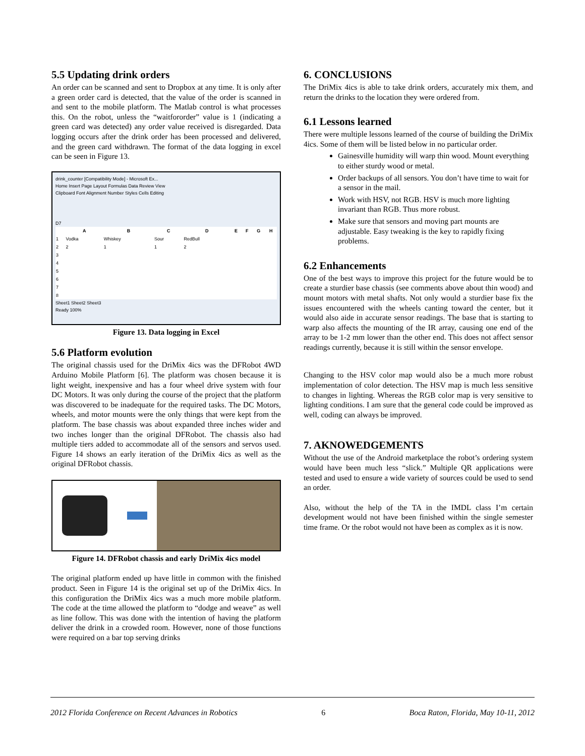5.5 Updating drink orders
An order can be scanned and sent to Dropbox at any time. It is only after a green order card is detected, that the value of the order is scanned in and sent to the mobile platform. The Matlab control is what processes this. On the robot, unless the “waitfororder” value is 1 (indicating a green card was detected) any order value received is disregarded. Data logging occurs after the drink order has been processed and delivered, and the green card withdrawn. The format of the data logging in excel can be seen in Figure 13.
drink_counter [Compatibility Mode] - Microsoft Ex...
Home Insert Page Layout Formulas Data Review View
Clipboard Font Alignment Number Styles Cells Editing
D7
| | A | B | C | D | E | F | G | H |
| --- | --- | --- | --- | --- | --- | --- | --- | --- |
| 1 | Vodka | Whiskey | Sour | RedBull | | | | |
| 2 | 2 | 1 | 1 | 2 | | | | |
| 3 | | | | | | | | |
| 4 | | | | | | | | |
| 5 | | | | | | | | |
| 6 | | | | | | | | |
| 7 | | | | | | | | |
| 8 | | | | | | | | |
Sheet1 Sheet2 Sheet3
Ready 100%
Figure 13. Data logging in Excel
5.6 Platform evolution
The original chassis used for the DriMix 4ics was the DFRobot 4WD Arduino Mobile Platform [6]. The platform was chosen because it is light weight, inexpensive and has a four wheel drive system with four DC Motors. It was only during the course of the project that the platform was discovered to be inadequate for the required tasks. The DC Motors, wheels, and motor mounts were the only things that were kept from the platform. The base chassis was about expanded three inches wider and two inches longer than the original DFRobot. The chassis also had multiple tiers added to accommodate all of the sensors and servos used. Figure 14 shows an early iteration of the DriMix 4ics as well as the original DFRobot chassis.
Figure 14. DFRobot chassis and early DriMix 4ics model
The original platform ended up have little in common with the finished product. Seen in Figure 14 is the original set up of the DriMix 4ics. In this configuration the DriMix 4ics was a much more mobile platform. The code at the time allowed the platform to “dodge and weave” as well as line follow. This was done with the intention of having the platform deliver the drink in a crowded room. However, none of those functions were required on a bar top serving drinks
6. CONCLUSIONS
The DriMix 4ics is able to take drink orders, accurately mix them, and return the drinks to the location they were ordered from.
6.1 Lessons learned
There were multiple lessons learned of the course of building the DriMix 4ics. Some of them will be listed below in no particular order.
Gainesville humidity will warp thin wood. Mount everything to either sturdy wood or metal.
Order backups of all sensors. You don’t have time to wait for a sensor in the mail.
Work with HSV, not RGB. HSV is much more lighting invariant than RGB. Thus more robust.
Make sure that sensors and moving part mounts are adjustable. Easy tweaking is the key to rapidly fixing problems.
6.2 Enhancements
One of the best ways to improve this project for the future would be to create a sturdier base chassis (see comments above about thin wood) and mount motors with metal shafts. Not only would a sturdier base fix the issues encountered with the wheels canting toward the center, but it would also aide in accurate sensor readings. The base that is starting to warp also affects the mounting of the IR array, causing one end of the array to be 1-2 mm lower than the other end. This does not affect sensor readings currently, because it is still within the sensor envelope.
Changing to the HSV color map would also be a much more robust implementation of color detection. The HSV map is much less sensitive to changes in lighting. Whereas the RGB color map is very sensitive to lighting conditions. I am sure that the general code could be improved as well, coding can always be improved.
7. AKNOWEDGEMENTS
Without the use of the Android marketplace the robot’s ordering system would have been much less “slick.” Multiple QR applications were tested and used to ensure a wide variety of sources could be used to send an order.
Also, without the help of the TA in the IMDL class I’m certain development would not have been finished within the single semester time frame. Or the robot would not have been as complex as it is now.
2012 Florida Conference on Recent Advances in Robotics 6 Boca Raton, Florida, May 10-11, 2012